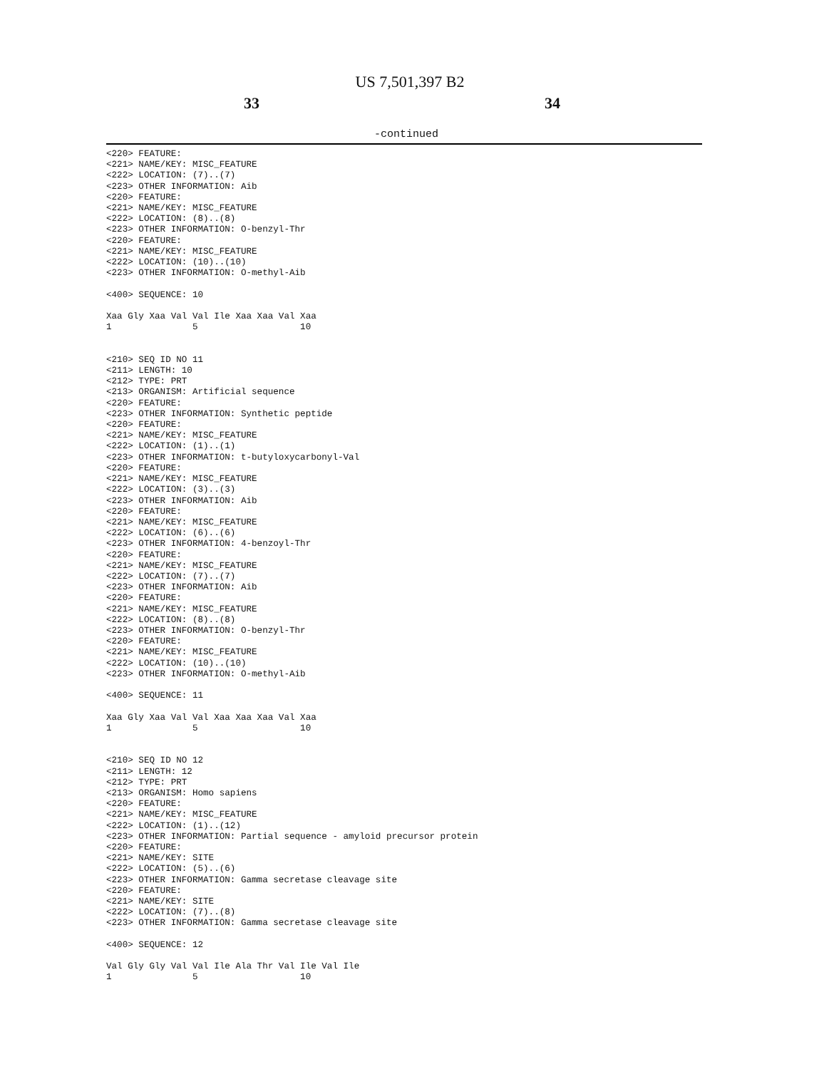US 7,501,397 B2
33 34
-continued
<220> FEATURE:
<221> NAME/KEY: MISC_FEATURE
<222> LOCATION: (7)..(7)
<223> OTHER INFORMATION: Aib
<220> FEATURE:
<221> NAME/KEY: MISC_FEATURE
<222> LOCATION: (8)..(8)
<223> OTHER INFORMATION: O-benzyl-Thr
<220> FEATURE:
<221> NAME/KEY: MISC_FEATURE
<222> LOCATION: (10)..(10)
<223> OTHER INFORMATION: O-methyl-Aib

<400> SEQUENCE: 10

Xaa Gly Xaa Val Val Ile Xaa Xaa Val Xaa
1               5                   10


<210> SEQ ID NO 11
<211> LENGTH: 10
<212> TYPE: PRT
<213> ORGANISM: Artificial sequence
<220> FEATURE:
<223> OTHER INFORMATION: Synthetic peptide
<220> FEATURE:
<221> NAME/KEY: MISC_FEATURE
<222> LOCATION: (1)..(1)
<223> OTHER INFORMATION: t-butyloxycarbonyl-Val
<220> FEATURE:
<221> NAME/KEY: MISC_FEATURE
<222> LOCATION: (3)..(3)
<223> OTHER INFORMATION: Aib
<220> FEATURE:
<221> NAME/KEY: MISC_FEATURE
<222> LOCATION: (6)..(6)
<223> OTHER INFORMATION: 4-benzoyl-Thr
<220> FEATURE:
<221> NAME/KEY: MISC_FEATURE
<222> LOCATION: (7)..(7)
<223> OTHER INFORMATION: Aib
<220> FEATURE:
<221> NAME/KEY: MISC_FEATURE
<222> LOCATION: (8)..(8)
<223> OTHER INFORMATION: O-benzyl-Thr
<220> FEATURE:
<221> NAME/KEY: MISC_FEATURE
<222> LOCATION: (10)..(10)
<223> OTHER INFORMATION: O-methyl-Aib

<400> SEQUENCE: 11

Xaa Gly Xaa Val Val Xaa Xaa Xaa Val Xaa
1               5                   10


<210> SEQ ID NO 12
<211> LENGTH: 12
<212> TYPE: PRT
<213> ORGANISM: Homo sapiens
<220> FEATURE:
<221> NAME/KEY: MISC_FEATURE
<222> LOCATION: (1)..(12)
<223> OTHER INFORMATION: Partial sequence - amyloid precursor protein
<220> FEATURE:
<221> NAME/KEY: SITE
<222> LOCATION: (5)..(6)
<223> OTHER INFORMATION: Gamma secretase cleavage site
<220> FEATURE:
<221> NAME/KEY: SITE
<222> LOCATION: (7)..(8)
<223> OTHER INFORMATION: Gamma secretase cleavage site

<400> SEQUENCE: 12

Val Gly Gly Val Val Ile Ala Thr Val Ile Val Ile
1               5                   10